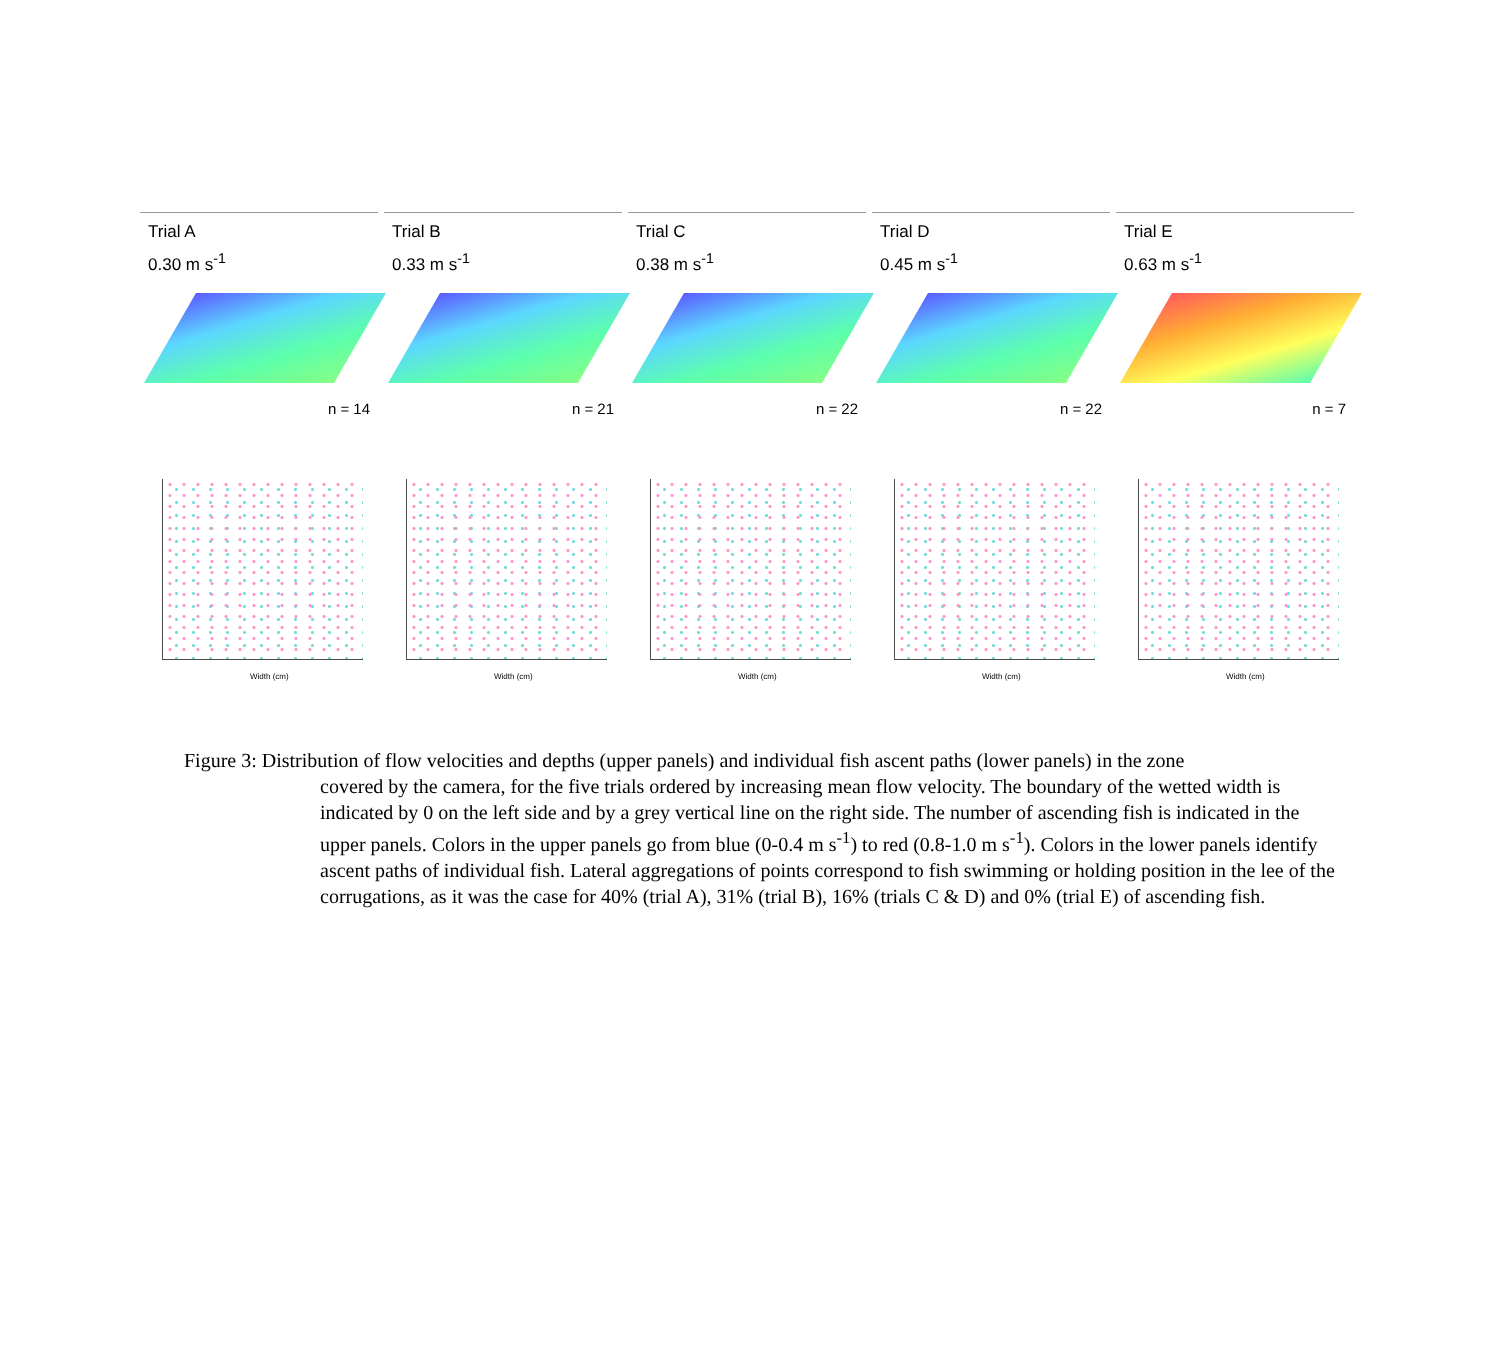Trial A
0.30 m s<sup>-1</sup>
n = 14
Trial B
0.33 m s<sup>-1</sup>
n = 21
Trial C
0.38 m s<sup>-1</sup>
n = 22
Trial D
0.45 m s<sup>-1</sup>
n = 22
Trial E
0.63 m s<sup>-1</sup>
n = 7
Width (cm)
Width (cm)
Width (cm)
Width (cm)
Width (cm)
Figure 3: Distribution of flow velocities and depths (upper panels) and individual fish ascent paths (lower panels) in the zone
covered by the camera, for the five trials ordered by increasing mean flow velocity. The boundary of the wetted width is indicated by 0 on the left side and by a grey vertical line on the right side. The number of ascending fish is indicated in the upper panels. Colors in the upper panels go from blue (0-0.4 m s<sup>-1</sup>) to red (0.8-1.0 m s<sup>-1</sup>). Colors in the lower panels identify ascent paths of individual fish. Lateral aggregations of points correspond to fish swimming or holding position in the lee of the corrugations, as it was the case for 40% (trial A), 31% (trial B), 16% (trials C & D) and 0% (trial E) of ascending fish.